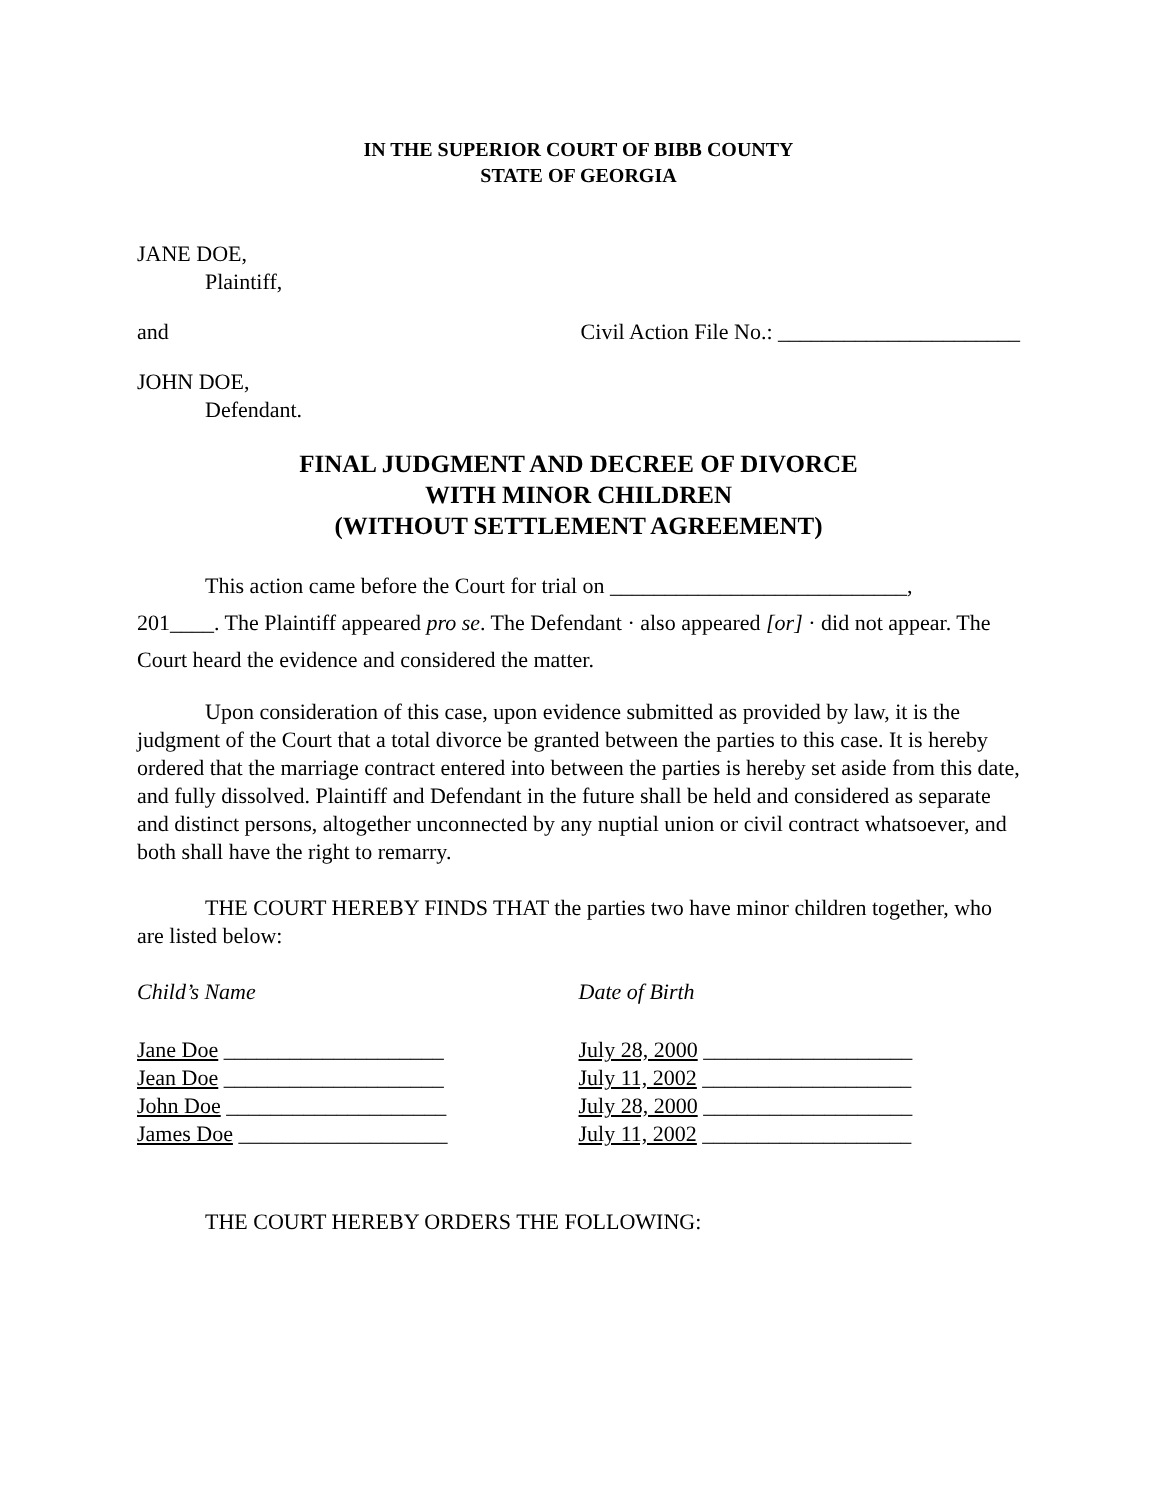IN THE SUPERIOR COURT OF BIBB COUNTY
STATE OF GEORGIA
JANE DOE,
Plaintiff,
and Civil Action File No.: ______________________
JOHN DOE,
Defendant.
FINAL JUDGMENT AND DECREE OF DIVORCE
WITH MINOR CHILDREN
(WITHOUT SETTLEMENT AGREEMENT)
This action came before the Court for trial on ___________________________,
201____. The Plaintiff appeared pro se. The Defendant · also appeared [or] · did not appear. The Court heard the evidence and considered the matter.
Upon consideration of this case, upon evidence submitted as provided by law, it is the judgment of the Court that a total divorce be granted between the parties to this case. It is hereby ordered that the marriage contract entered into between the parties is hereby set aside from this date, and fully dissolved. Plaintiff and Defendant in the future shall be held and considered as separate and distinct persons, altogether unconnected by any nuptial union or civil contract whatsoever, and both shall have the right to remarry.
THE COURT HEREBY FINDS THAT the parties two have minor children together, who are listed below:
Child’s Name Date of Birth
Jane Doe ____________________
Jean Doe ____________________
John Doe ____________________
James Doe ___________________
July 28, 2000 ___________________
July 11, 2002 ___________________
July 28, 2000 ___________________
July 11, 2002 ___________________
THE COURT HEREBY ORDERS THE FOLLOWING: